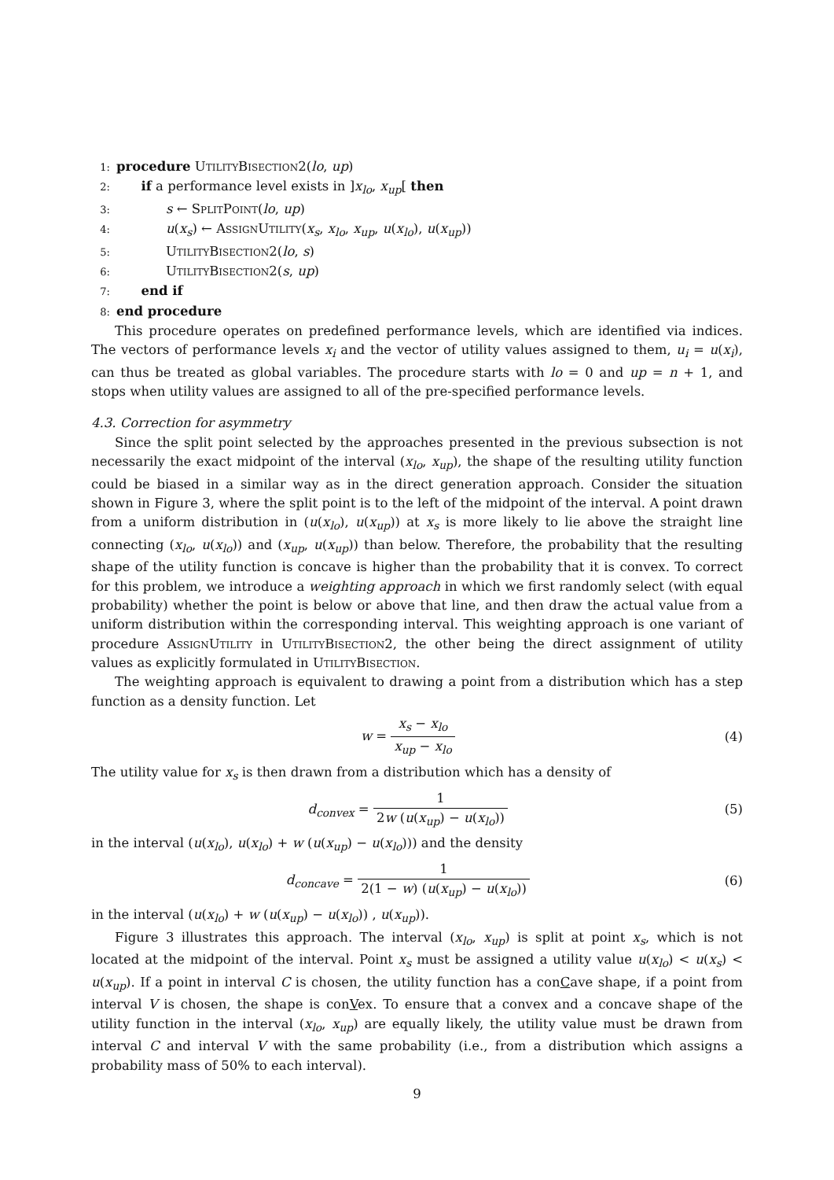1: procedure UtilityBisection2(lo, up)
2: if a performance level exists in ]x<sub>lo</sub>, x<sub>up</sub>[ then
3: s ← SplitPoint(lo, up)
4: u(x<sub>s</sub>) ← AssignUtility(x<sub>s</sub>, x<sub>lo</sub>, x<sub>up</sub>, u(x<sub>lo</sub>), u(x<sub>up</sub>))
5: UtilityBisection2(lo, s)
6: UtilityBisection2(s, up)
7: end if
8: end procedure
This procedure operates on predefined performance levels, which are identified via indices. The vectors of performance levels x<sub>i</sub> and the vector of utility values assigned to them, u<sub>i</sub> = u(x<sub>i</sub>), can thus be treated as global variables. The procedure starts with lo = 0 and up = n + 1, and stops when utility values are assigned to all of the pre-specified performance levels.
4.3. Correction for asymmetry
Since the split point selected by the approaches presented in the previous subsection is not necessarily the exact midpoint of the interval (x<sub>lo</sub>, x<sub>up</sub>), the shape of the resulting utility function could be biased in a similar way as in the direct generation approach. Consider the situation shown in Figure 3, where the split point is to the left of the midpoint of the interval. A point drawn from a uniform distribution in (u(x<sub>lo</sub>), u(x<sub>up</sub>)) at x<sub>s</sub> is more likely to lie above the straight line connecting (x<sub>lo</sub>, u(x<sub>lo</sub>)) and (x<sub>up</sub>, u(x<sub>up</sub>)) than below. Therefore, the probability that the resulting shape of the utility function is concave is higher than the probability that it is convex. To correct for this problem, we introduce a weighting approach in which we first randomly select (with equal probability) whether the point is below or above that line, and then draw the actual value from a uniform distribution within the corresponding interval. This weighting approach is one variant of procedure AssignUtility in UtilityBisection2, the other being the direct assignment of utility values as explicitly formulated in UtilityBisection.
The weighting approach is equivalent to drawing a point from a distribution which has a step function as a density function. Let
w = x<sub>s</sub> − x<sub>lo</sub> x<sub>up</sub> − x<sub>lo</sub> (4)
The utility value for x<sub>s</sub> is then drawn from a distribution which has a density of
d<sub>convex</sub> = 1 2w (u(x<sub>up</sub>) − u(x<sub>lo</sub>))
(5)
in the interval (u(x<sub>lo</sub>), u(x<sub>lo</sub>) + w (u(x<sub>up</sub>) − u(x<sub>lo</sub>))) and the density
d<sub>concave</sub> = 1 2(1 − w) (u(x<sub>up</sub>) − u(x<sub>lo</sub>))
(6)
in the interval (u(x<sub>lo</sub>) + w (u(x<sub>up</sub>) − u(x<sub>lo</sub>)) , u(x<sub>up</sub>)).
Figure 3 illustrates this approach. The interval (x<sub>lo</sub>, x<sub>up</sub>) is split at point x<sub>s</sub>, which is not located at the midpoint of the interval. Point x<sub>s</sub> must be assigned a utility value u(x<sub>lo</sub>) < u(x<sub>s</sub>) < u(x<sub>up</sub>). If a point in interval C is chosen, the utility function has a conCave shape, if a point from interval V is chosen, the shape is conVex. To ensure that a convex and a concave shape of the utility function in the interval (x<sub>lo</sub>, x<sub>up</sub>) are equally likely, the utility value must be drawn from interval C and interval V with the same probability (i.e., from a distribution which assigns a probability mass of 50% to each interval).
9